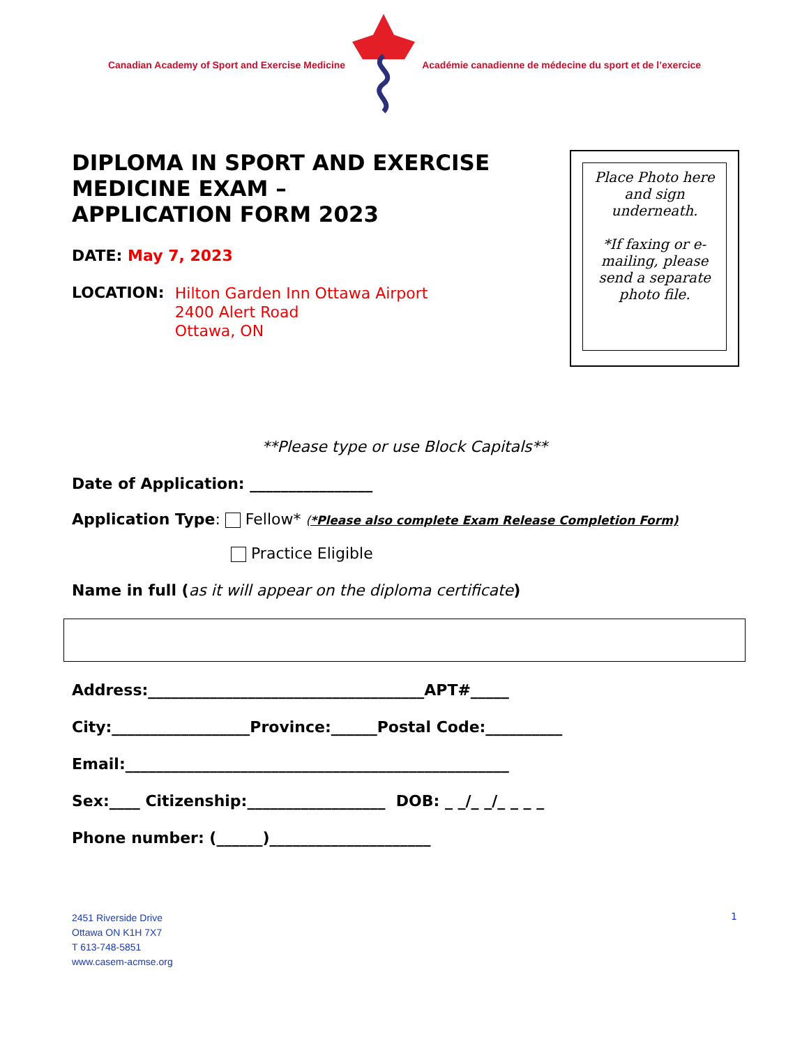Canadian Academy of Sport and Exercise Medicine
Académie canadienne de médecine du sport et de l’exercice
Place Photo here and sign underneath.
*If faxing or e-mailing, please send a separate photo file.
DIPLOMA IN SPORT AND EXERCISE
MEDICINE EXAM –
APPLICATION FORM 2023
DATE: May 7, 2023
LOCATION: Hilton Garden Inn Ottawa Airport
2400 Alert Road
Ottawa, ON
**Please type or use Block Capitals**
Date of Application: ________________
Application Type: Fellow* (*Please also complete Exam Release Completion Form)
Practice Eligible
Name in full (as it will appear on the diploma certificate)
Address:____________________________________APT#_____
City:__________________Province:______Postal Code:__________
Email:__________________________________________________
Sex:____ Citizenship:__________________ DOB: _ _/_ _/_ _ _ _
Phone number: (______)_____________________
2451 Riverside Drive
Ottawa ON K1H 7X7
T 613-748-5851
www.casem-acmse.org
1